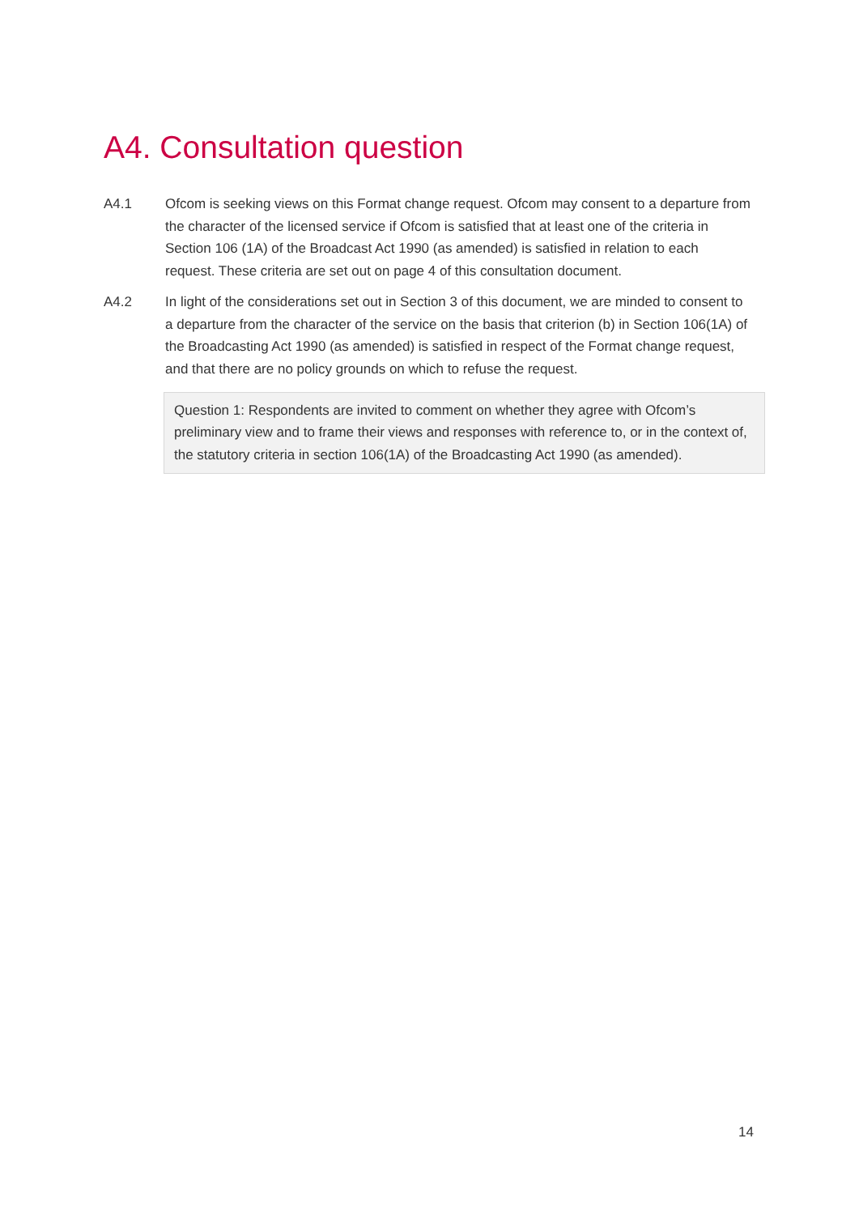A4. Consultation question
A4.1 Ofcom is seeking views on this Format change request. Ofcom may consent to a departure from the character of the licensed service if Ofcom is satisfied that at least one of the criteria in Section 106 (1A) of the Broadcast Act 1990 (as amended) is satisfied in relation to each request. These criteria are set out on page 4 of this consultation document.
A4.2 In light of the considerations set out in Section 3 of this document, we are minded to consent to a departure from the character of the service on the basis that criterion (b) in Section 106(1A) of the Broadcasting Act 1990 (as amended) is satisfied in respect of the Format change request, and that there are no policy grounds on which to refuse the request.
Question 1: Respondents are invited to comment on whether they agree with Ofcom’s preliminary view and to frame their views and responses with reference to, or in the context of, the statutory criteria in section 106(1A) of the Broadcasting Act 1990 (as amended).
14